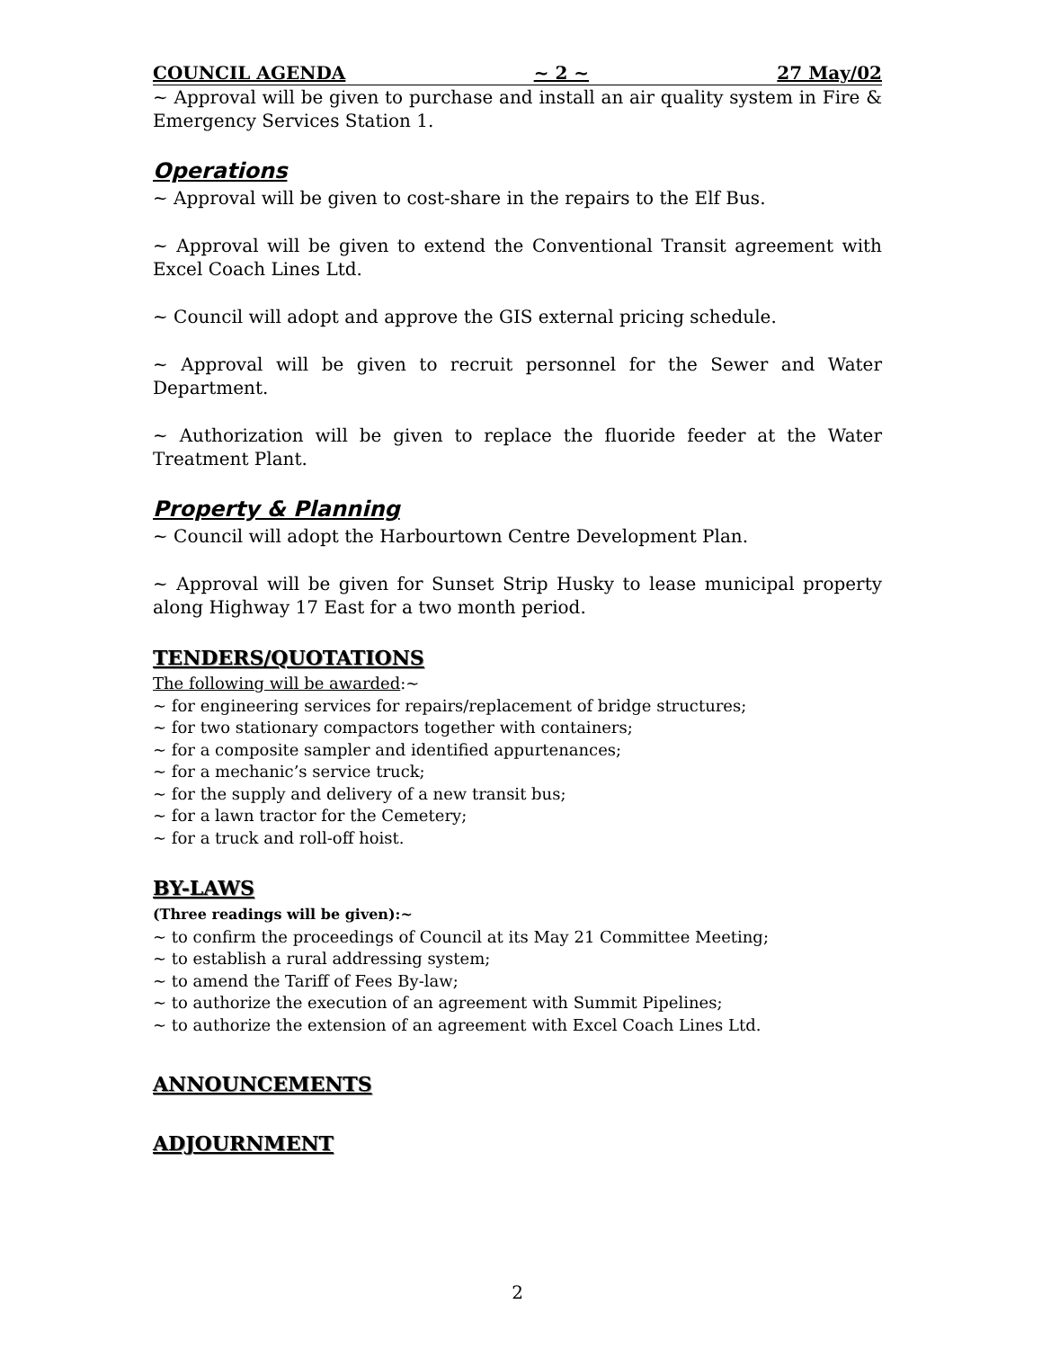COUNCIL AGENDA ~ 2 ~ 27 May/02
~ Approval will be given to purchase and install an air quality system in Fire & Emergency Services Station 1.
Operations
~ Approval will be given to cost-share in the repairs to the Elf Bus.
~ Approval will be given to extend the Conventional Transit agreement with Excel Coach Lines Ltd.
~ Council will adopt and approve the GIS external pricing schedule.
~ Approval will be given to recruit personnel for the Sewer and Water Department.
~ Authorization will be given to replace the fluoride feeder at the Water Treatment Plant.
Property & Planning
~ Council will adopt the Harbourtown Centre Development Plan.
~ Approval will be given for Sunset Strip Husky to lease municipal property along Highway 17 East for a two month period.
TENDERS/QUOTATIONS
The following will be awarded:~
~ for engineering services for repairs/replacement of bridge structures;
~ for two stationary compactors together with containers;
~ for a composite sampler and identified appurtenances;
~ for a mechanic’s service truck;
~ for the supply and delivery of a new transit bus;
~ for a lawn tractor for the Cemetery;
~ for a truck and roll-off hoist.
BY-LAWS
(Three readings will be given):~
~ to confirm the proceedings of Council at its May 21 Committee Meeting;
~ to establish a rural addressing system;
~ to amend the Tariff of Fees By-law;
~ to authorize the execution of an agreement with Summit Pipelines;
~ to authorize the extension of an agreement with Excel Coach Lines Ltd.
ANNOUNCEMENTS
ADJOURNMENT
2